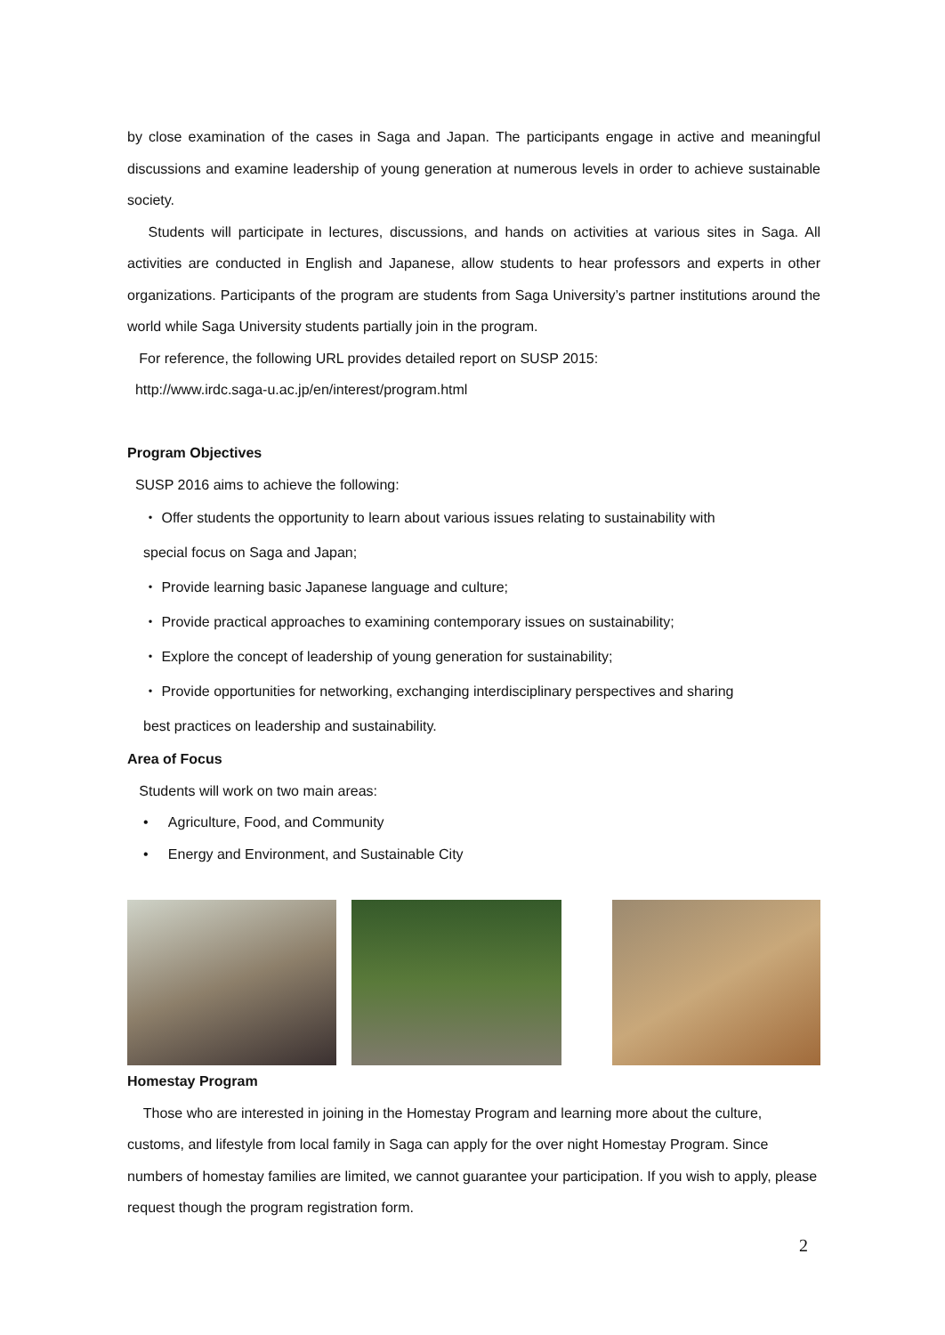by close examination of the cases in Saga and Japan. The participants engage in active and meaningful discussions and examine leadership of young generation at numerous levels in order to achieve sustainable society.
Students will participate in lectures, discussions, and hands on activities at various sites in Saga. All activities are conducted in English and Japanese, allow students to hear professors and experts in other organizations. Participants of the program are students from Saga University’s partner institutions around the world while Saga University students partially join in the program.
For reference, the following URL provides detailed report on SUSP 2015:
http://www.irdc.saga-u.ac.jp/en/interest/program.html
Program Objectives
SUSP 2016 aims to achieve the following:
・ Offer students the opportunity to learn about various issues relating to sustainability with
special focus on Saga and Japan;
・ Provide learning basic Japanese language and culture;
・ Provide practical approaches to examining contemporary issues on sustainability;
・ Explore the concept of leadership of young generation for sustainability;
・ Provide opportunities for networking, exchanging interdisciplinary perspectives and sharing
best practices on leadership and sustainability.
Area of Focus
Students will work on two main areas:
• Agriculture, Food, and Community
• Energy and Environment, and Sustainable City
Homestay Program
Those who are interested in joining in the Homestay Program and learning more about the culture, customs, and lifestyle from local family in Saga can apply for the over night Homestay Program. Since numbers of homestay families are limited, we cannot guarantee your participation. If you wish to apply, please request though the program registration form.
2